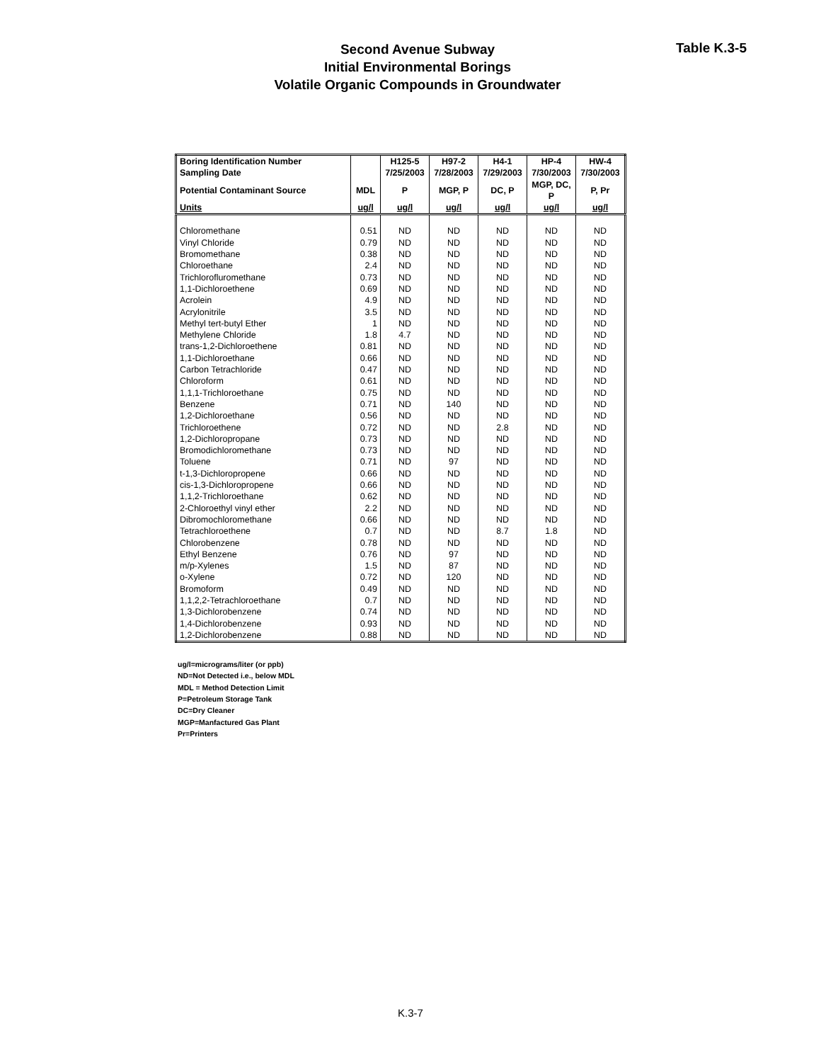Second Avenue Subway
Initial Environmental Borings
Volatile Organic Compounds in Groundwater
Table K.3-5
| Boring Identification Number | | H125-5 | H97-2 | H4-1 | HP-4 | HW-4 |
| --- | --- | --- | --- | --- | --- | --- |
| Sampling Date | | 7/25/2003 | 7/28/2003 | 7/29/2003 | 7/30/2003 | 7/30/2003 |
| Potential Contaminant Source | MDL | P | MGP, P | DC, P | MGP, DC, P | P, Pr |
| Units | ug/l | ug/l | ug/l | ug/l | ug/l | ug/l |
| Chloromethane | 0.51 | ND | ND | ND | ND | ND |
| Vinyl Chloride | 0.79 | ND | ND | ND | ND | ND |
| Bromomethane | 0.38 | ND | ND | ND | ND | ND |
| Chloroethane | 2.4 | ND | ND | ND | ND | ND |
| Trichlorofluromethane | 0.73 | ND | ND | ND | ND | ND |
| 1,1-Dichloroethene | 0.69 | ND | ND | ND | ND | ND |
| Acrolein | 4.9 | ND | ND | ND | ND | ND |
| Acrylonitrile | 3.5 | ND | ND | ND | ND | ND |
| Methyl tert-butyl Ether | 1 | ND | ND | ND | ND | ND |
| Methylene Chloride | 1.8 | 4.7 | ND | ND | ND | ND |
| trans-1,2-Dichloroethene | 0.81 | ND | ND | ND | ND | ND |
| 1,1-Dichloroethane | 0.66 | ND | ND | ND | ND | ND |
| Carbon Tetrachloride | 0.47 | ND | ND | ND | ND | ND |
| Chloroform | 0.61 | ND | ND | ND | ND | ND |
| 1,1,1-Trichloroethane | 0.75 | ND | ND | ND | ND | ND |
| Benzene | 0.71 | ND | 140 | ND | ND | ND |
| 1,2-Dichloroethane | 0.56 | ND | ND | ND | ND | ND |
| Trichloroethene | 0.72 | ND | ND | 2.8 | ND | ND |
| 1,2-Dichloropropane | 0.73 | ND | ND | ND | ND | ND |
| Bromodichloromethane | 0.73 | ND | ND | ND | ND | ND |
| Toluene | 0.71 | ND | 97 | ND | ND | ND |
| t-1,3-Dichloropropene | 0.66 | ND | ND | ND | ND | ND |
| cis-1,3-Dichloropropene | 0.66 | ND | ND | ND | ND | ND |
| 1,1,2-Trichloroethane | 0.62 | ND | ND | ND | ND | ND |
| 2-Chloroethyl vinyl ether | 2.2 | ND | ND | ND | ND | ND |
| Dibromochloromethane | 0.66 | ND | ND | ND | ND | ND |
| Tetrachloroethene | 0.7 | ND | ND | 8.7 | 1.8 | ND |
| Chlorobenzene | 0.78 | ND | ND | ND | ND | ND |
| Ethyl Benzene | 0.76 | ND | 97 | ND | ND | ND |
| m/p-Xylenes | 1.5 | ND | 87 | ND | ND | ND |
| o-Xylene | 0.72 | ND | 120 | ND | ND | ND |
| Bromoform | 0.49 | ND | ND | ND | ND | ND |
| 1,1,2,2-Tetrachloroethane | 0.7 | ND | ND | ND | ND | ND |
| 1,3-Dichlorobenzene | 0.74 | ND | ND | ND | ND | ND |
| 1,4-Dichlorobenzene | 0.93 | ND | ND | ND | ND | ND |
| 1,2-Dichlorobenzene | 0.88 | ND | ND | ND | ND | ND |
ug/l=micrograms/liter (or ppb)
ND=Not Detected i.e., below MDL
MDL = Method Detection Limit
P=Petroleum Storage Tank
DC=Dry Cleaner
MGP=Manfactured Gas Plant
Pr=Printers
K.3-7